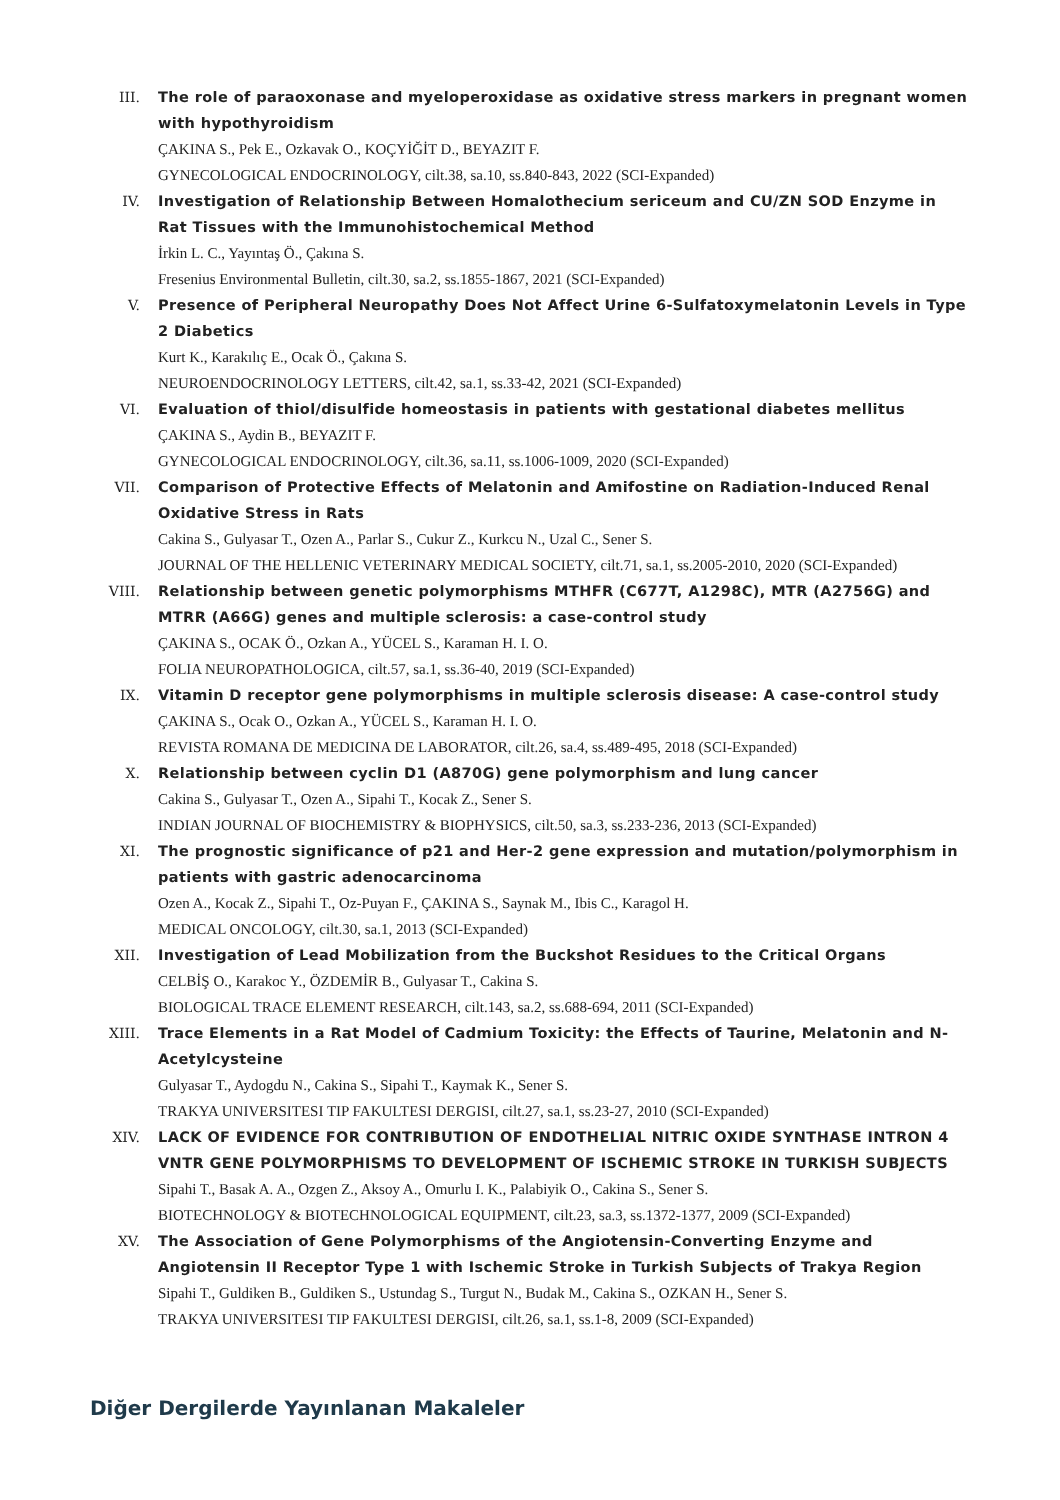III. The role of paraoxonase and myeloperoxidase as oxidative stress markers in pregnant women with hypothyroidism
ÇAKINA S., Pek E., Ozkavak O., KOÇYİĞİT D., BEYAZIT F.
GYNECOLOGICAL ENDOCRINOLOGY, cilt.38, sa.10, ss.840-843, 2022 (SCI-Expanded)
IV. Investigation of Relationship Between Homalothecium sericeum and CU/ZN SOD Enzyme in Rat Tissues with the Immunohistochemical Method
İrkin L. C., Yayıntaş Ö., Çakına S.
Fresenius Environmental Bulletin, cilt.30, sa.2, ss.1855-1867, 2021 (SCI-Expanded)
V. Presence of Peripheral Neuropathy Does Not Affect Urine 6-Sulfatoxymelatonin Levels in Type 2 Diabetics
Kurt K., Karakılıç E., Ocak Ö., Çakına S.
NEUROENDOCRINOLOGY LETTERS, cilt.42, sa.1, ss.33-42, 2021 (SCI-Expanded)
VI. Evaluation of thiol/disulfide homeostasis in patients with gestational diabetes mellitus
ÇAKINA S., Aydin B., BEYAZIT F.
GYNECOLOGICAL ENDOCRINOLOGY, cilt.36, sa.11, ss.1006-1009, 2020 (SCI-Expanded)
VII. Comparison of Protective Effects of Melatonin and Amifostine on Radiation-Induced Renal Oxidative Stress in Rats
Cakina S., Gulyasar T., Ozen A., Parlar S., Cukur Z., Kurkcu N., Uzal C., Sener S.
JOURNAL OF THE HELLENIC VETERINARY MEDICAL SOCIETY, cilt.71, sa.1, ss.2005-2010, 2020 (SCI-Expanded)
VIII. Relationship between genetic polymorphisms MTHFR (C677T, A1298C), MTR (A2756G) and MTRR (A66G) genes and multiple sclerosis: a case-control study
ÇAKINA S., OCAK Ö., Ozkan A., YÜCEL S., Karaman H. I. O.
FOLIA NEUROPATHOLOGICA, cilt.57, sa.1, ss.36-40, 2019 (SCI-Expanded)
IX. Vitamin D receptor gene polymorphisms in multiple sclerosis disease: A case-control study
ÇAKINA S., Ocak O., Ozkan A., YÜCEL S., Karaman H. I. O.
REVISTA ROMANA DE MEDICINA DE LABORATOR, cilt.26, sa.4, ss.489-495, 2018 (SCI-Expanded)
X. Relationship between cyclin D1 (A870G) gene polymorphism and lung cancer
Cakina S., Gulyasar T., Ozen A., Sipahi T., Kocak Z., Sener S.
INDIAN JOURNAL OF BIOCHEMISTRY & BIOPHYSICS, cilt.50, sa.3, ss.233-236, 2013 (SCI-Expanded)
XI. The prognostic significance of p21 and Her-2 gene expression and mutation/polymorphism in patients with gastric adenocarcinoma
Ozen A., Kocak Z., Sipahi T., Oz-Puyan F., ÇAKINA S., Saynak M., Ibis C., Karagol H.
MEDICAL ONCOLOGY, cilt.30, sa.1, 2013 (SCI-Expanded)
XII. Investigation of Lead Mobilization from the Buckshot Residues to the Critical Organs
CELBİŞ O., Karakoc Y., ÖZDEMİR B., Gulyasar T., Cakina S.
BIOLOGICAL TRACE ELEMENT RESEARCH, cilt.143, sa.2, ss.688-694, 2011 (SCI-Expanded)
XIII. Trace Elements in a Rat Model of Cadmium Toxicity: the Effects of Taurine, Melatonin and N-Acetylcysteine
Gulyasar T., Aydogdu N., Cakina S., Sipahi T., Kaymak K., Sener S.
TRAKYA UNIVERSITESI TIP FAKULTESI DERGISI, cilt.27, sa.1, ss.23-27, 2010 (SCI-Expanded)
XIV. LACK OF EVIDENCE FOR CONTRIBUTION OF ENDOTHELIAL NITRIC OXIDE SYNTHASE INTRON 4 VNTR GENE POLYMORPHISMS TO DEVELOPMENT OF ISCHEMIC STROKE IN TURKISH SUBJECTS
Sipahi T., Basak A. A., Ozgen Z., Aksoy A., Omurlu I. K., Palabiyik O., Cakina S., Sener S.
BIOTECHNOLOGY & BIOTECHNOLOGICAL EQUIPMENT, cilt.23, sa.3, ss.1372-1377, 2009 (SCI-Expanded)
XV. The Association of Gene Polymorphisms of the Angiotensin-Converting Enzyme and Angiotensin II Receptor Type 1 with Ischemic Stroke in Turkish Subjects of Trakya Region
Sipahi T., Guldiken B., Guldiken S., Ustundag S., Turgut N., Budak M., Cakina S., OZKAN H., Sener S.
TRAKYA UNIVERSITESI TIP FAKULTESI DERGISI, cilt.26, sa.1, ss.1-8, 2009 (SCI-Expanded)
Diğer Dergilerde Yayınlanan Makaleler